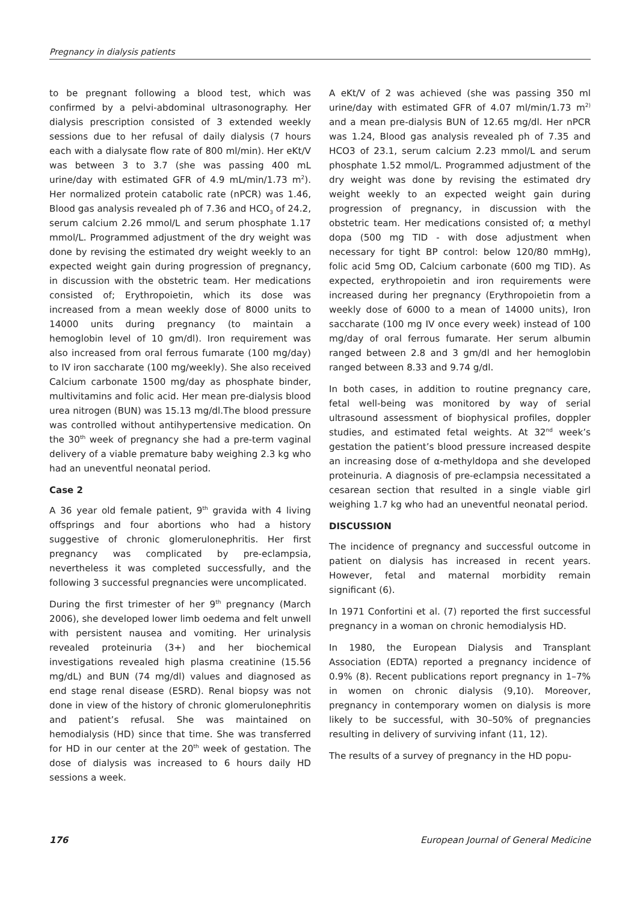Pregnancy in dialysis patients
to be pregnant following a blood test, which was confirmed by a pelvi-abdominal ultrasonography. Her dialysis prescription consisted of 3 extended weekly sessions due to her refusal of daily dialysis (7 hours each with a dialysate flow rate of 800 ml/min). Her eKt/V was between 3 to 3.7 (she was passing 400 mL urine/day with estimated GFR of 4.9 mL/min/1.73 m<sup>2</sup>). Her normalized protein catabolic rate (nPCR) was 1.46, Blood gas analysis revealed ph of 7.36 and HCO<sub>3</sub> of 24.2, serum calcium 2.26 mmol/L and serum phosphate 1.17 mmol/L. Programmed adjustment of the dry weight was done by revising the estimated dry weight weekly to an expected weight gain during progression of pregnancy, in discussion with the obstetric team. Her medications consisted of; Erythropoietin, which its dose was increased from a mean weekly dose of 8000 units to 14000 units during pregnancy (to maintain a hemoglobin level of 10 gm/dl). Iron requirement was also increased from oral ferrous fumarate (100 mg/day) to IV iron saccharate (100 mg/weekly). She also received Calcium carbonate 1500 mg/day as phosphate binder, multivitamins and folic acid. Her mean pre-dialysis blood urea nitrogen (BUN) was 15.13 mg/dl.The blood pressure was controlled without antihypertensive medication. On the 30<sup>th</sup> week of pregnancy she had a pre-term vaginal delivery of a viable premature baby weighing 2.3 kg who had an uneventful neonatal period.
Case 2
A 36 year old female patient, 9<sup>th</sup> gravida with 4 living offsprings and four abortions who had a history suggestive of chronic glomerulonephritis. Her first pregnancy was complicated by pre-eclampsia, nevertheless it was completed successfully, and the following 3 successful pregnancies were uncomplicated.
During the first trimester of her 9<sup>th</sup> pregnancy (March 2006), she developed lower limb oedema and felt unwell with persistent nausea and vomiting. Her urinalysis revealed proteinuria (3+) and her biochemical investigations revealed high plasma creatinine (15.56 mg/dL) and BUN (74 mg/dl) values and diagnosed as end stage renal disease (ESRD). Renal biopsy was not done in view of the history of chronic glomerulonephritis and patient’s refusal. She was maintained on hemodialysis (HD) since that time. She was transferred for HD in our center at the 20<sup>th</sup> week of gestation. The dose of dialysis was increased to 6 hours daily HD sessions a week.
A eKt/V of 2 was achieved (she was passing 350 ml urine/day with estimated GFR of 4.07 ml/min/1.73 m<sup>2)</sup> and a mean pre-dialysis BUN of 12.65 mg/dl. Her nPCR was 1.24, Blood gas analysis revealed ph of 7.35 and HCO3 of 23.1, serum calcium 2.23 mmol/L and serum phosphate 1.52 mmol/L. Programmed adjustment of the dry weight was done by revising the estimated dry weight weekly to an expected weight gain during progression of pregnancy, in discussion with the obstetric team. Her medications consisted of; α methyl dopa (500 mg TID - with dose adjustment when necessary for tight BP control: below 120/80 mmHg), folic acid 5mg OD, Calcium carbonate (600 mg TID). As expected, erythropoietin and iron requirements were increased during her pregnancy (Erythropoietin from a weekly dose of 6000 to a mean of 14000 units), Iron saccharate (100 mg IV once every week) instead of 100 mg/day of oral ferrous fumarate. Her serum albumin ranged between 2.8 and 3 gm/dl and her hemoglobin ranged between 8.33 and 9.74 g/dl.
In both cases, in addition to routine pregnancy care, fetal well-being was monitored by way of serial ultrasound assessment of biophysical profiles, doppler studies, and estimated fetal weights. At 32<sup>nd</sup> week’s gestation the patient’s blood pressure increased despite an increasing dose of α-methyldopa and she developed proteinuria. A diagnosis of pre-eclampsia necessitated a cesarean section that resulted in a single viable girl weighing 1.7 kg who had an uneventful neonatal period.
DISCUSSION
The incidence of pregnancy and successful outcome in patient on dialysis has increased in recent years. However, fetal and maternal morbidity remain significant (6).
In 1971 Confortini et al. (7) reported the first successful pregnancy in a woman on chronic hemodialysis HD.
In 1980, the European Dialysis and Transplant Association (EDTA) reported a pregnancy incidence of 0.9% (8). Recent publications report pregnancy in 1–7% in women on chronic dialysis (9,10). Moreover, pregnancy in contemporary women on dialysis is more likely to be successful, with 30–50% of pregnancies resulting in delivery of surviving infant (11, 12).
The results of a survey of pregnancy in the HD popu-
176 European Journal of General Medicine